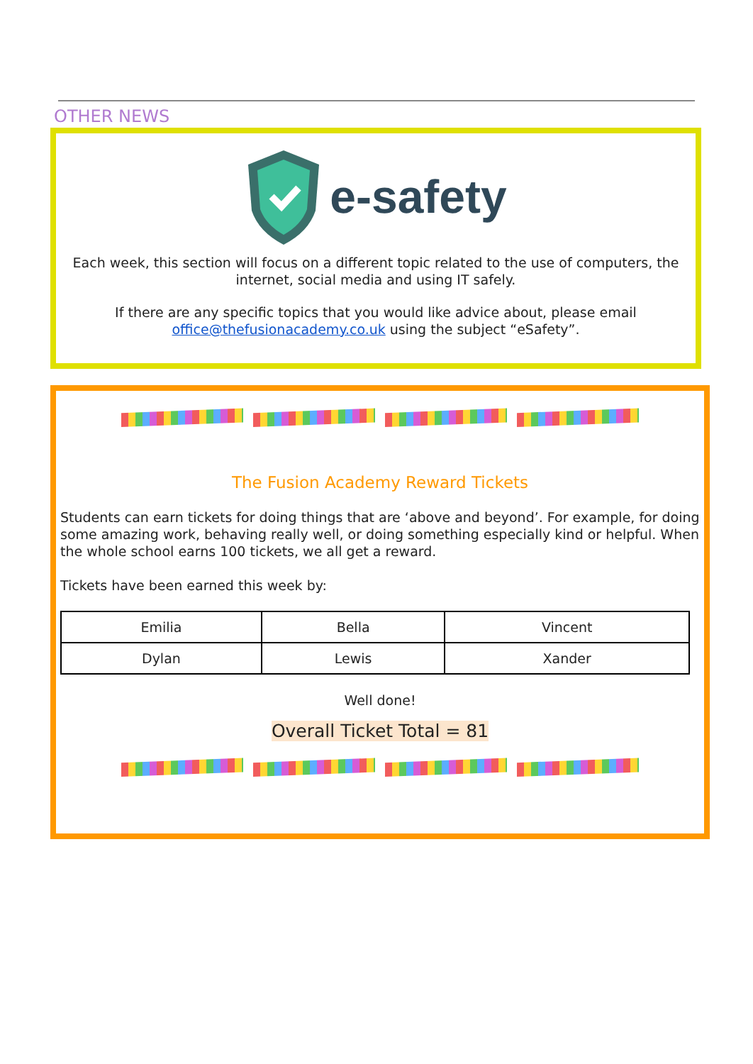OTHER NEWS
e-safety
Each week, this section will focus on a different topic related to the use of computers, the internet, social media and using IT safely.
If there are any specific topics that you would like advice about, please email office@thefusionacademy.co.uk using the subject “eSafety”.
The Fusion Academy Reward Tickets
Students can earn tickets for doing things that are ‘above and beyond’. For example, for doing some amazing work, behaving really well, or doing something especially kind or helpful. When the whole school earns 100 tickets, we all get a reward.
Tickets have been earned this week by:
| Emilia | Bella | Vincent |
| Dylan | Lewis | Xander |
Well done!
Overall Ticket Total = 81